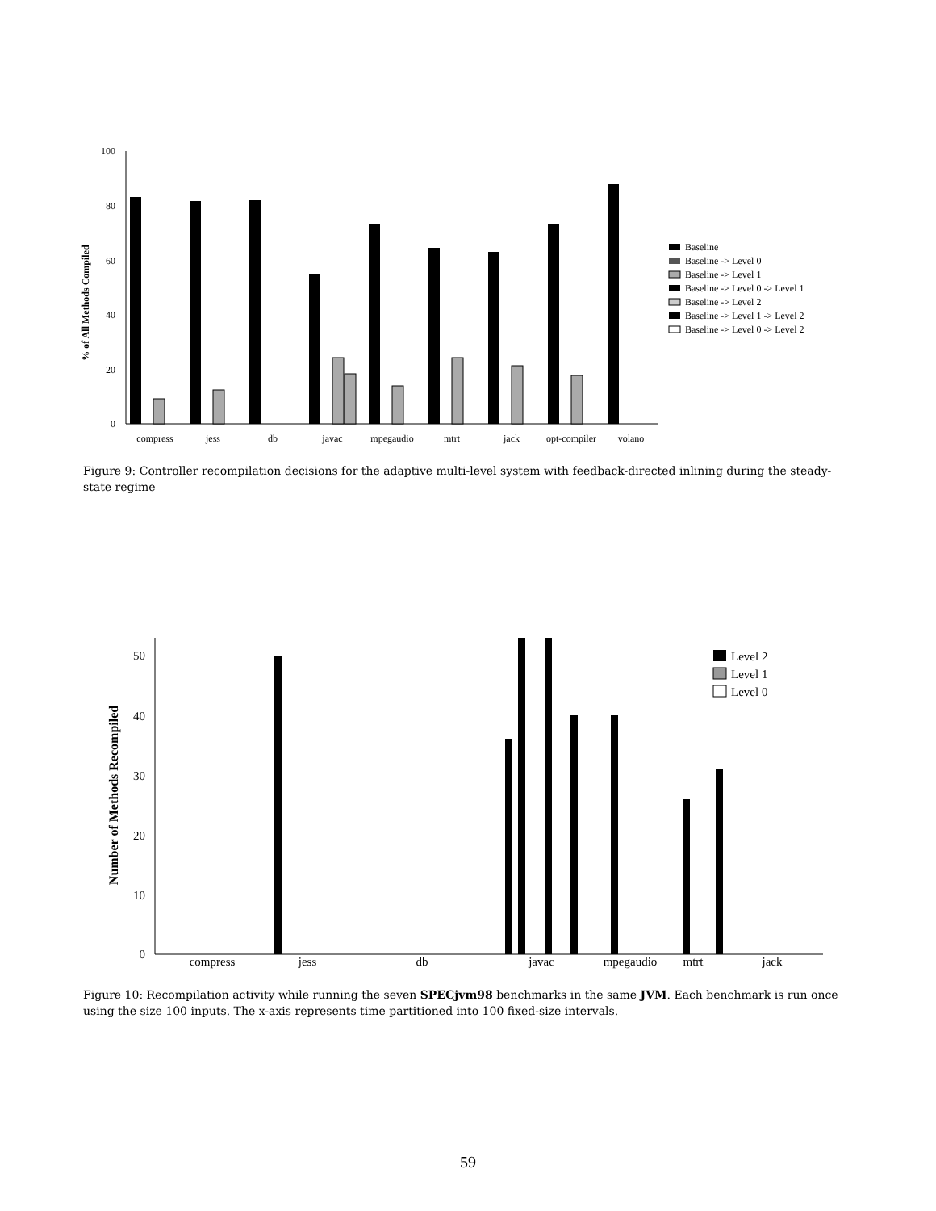100
80
60
40
20
0
% of All Methods Compiled
compress
jess
db
javac
mpegaudio
mtrt
jack
opt-compiler
volano
Baseline
Baseline -> Level 0
Baseline -> Level 1
Baseline -> Level 0 -> Level 1
Baseline -> Level 2
Baseline -> Level 1 -> Level 2
Baseline -> Level 0 -> Level 2
Figure 9: Controller recompilation decisions for the adaptive multi-level system with feedback-directed inlining during the steady-state regime
50
40
30
20
10
0
Number of Methods Recompiled
compress
jess
db
javac
mpegaudio
mtrt
jack
Level 2
Level 1
Level 0
Figure 10: Recompilation activity while running the seven SPECjvm98 benchmarks in the same JVM. Each benchmark is run once using the size 100 inputs. The x-axis represents time partitioned into 100 fixed-size intervals.
59